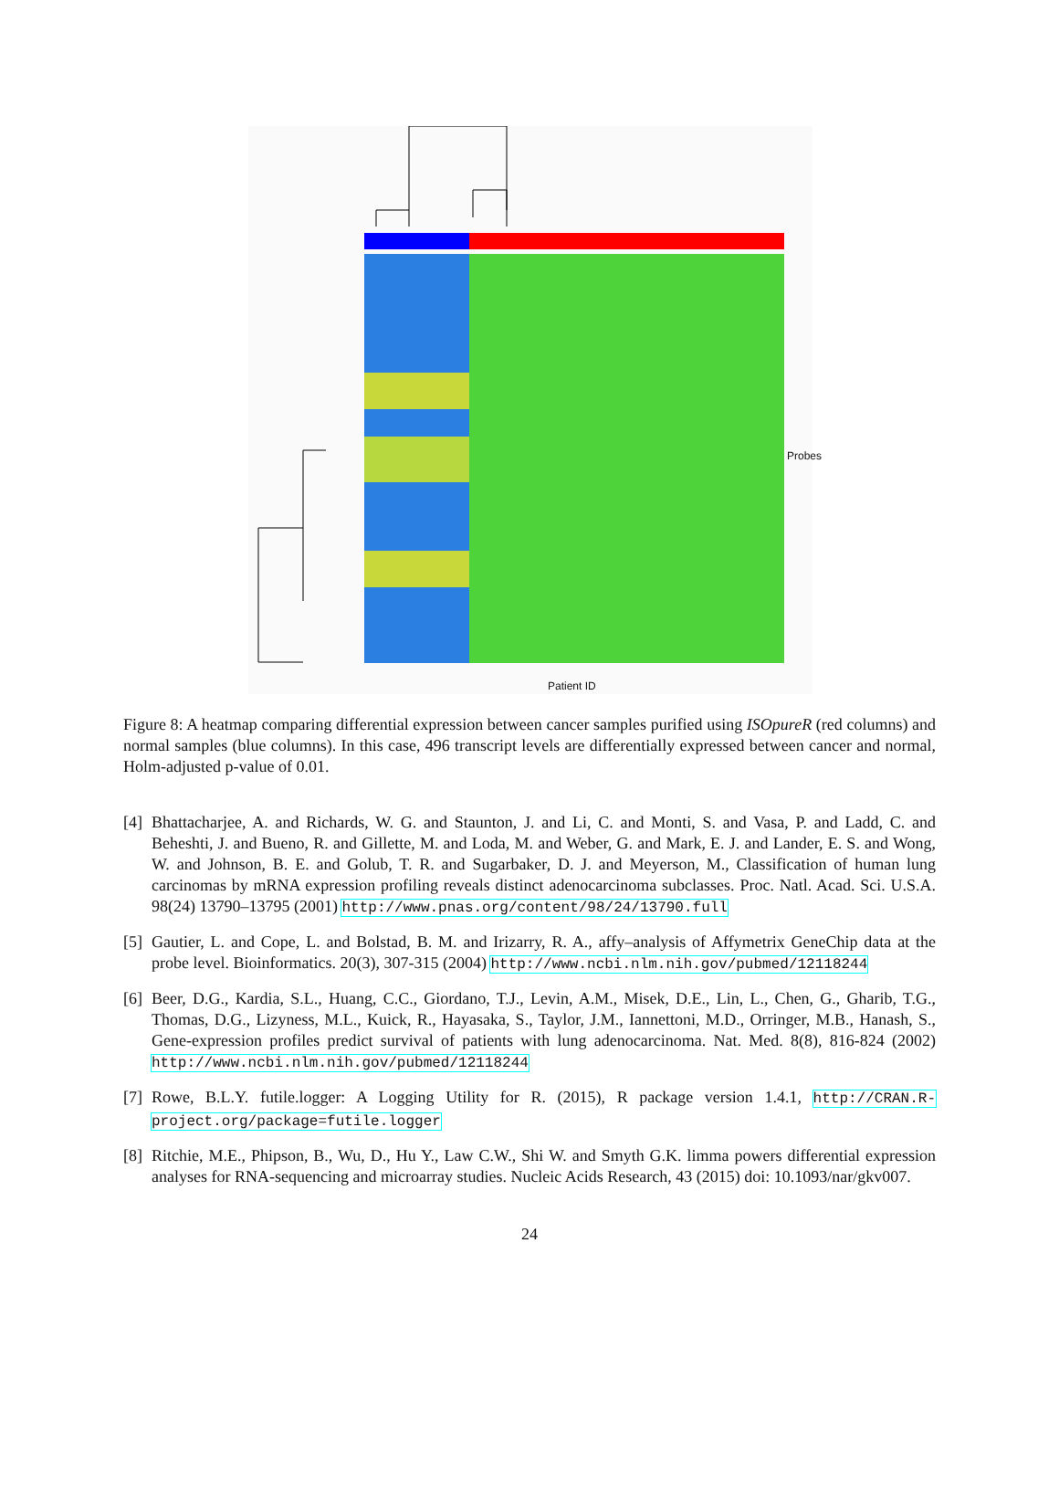Patient ID
Probes
Figure 8: A heatmap comparing differential expression between cancer samples purified using ISOpureR (red columns) and normal samples (blue columns). In this case, 496 transcript levels are differentially expressed between cancer and normal, Holm-adjusted p-value of 0.01.
[4] Bhattacharjee, A. and Richards, W. G. and Staunton, J. and Li, C. and Monti, S. and Vasa, P. and Ladd, C. and Beheshti, J. and Bueno, R. and Gillette, M. and Loda, M. and Weber, G. and Mark, E. J. and Lander, E. S. and Wong, W. and Johnson, B. E. and Golub, T. R. and Sugarbaker, D. J. and Meyerson, M., Classification of human lung carcinomas by mRNA expression profiling reveals distinct adenocarcinoma subclasses. Proc. Natl. Acad. Sci. U.S.A. 98(24) 13790–13795 (2001) http://www.pnas.org/content/98/24/13790.full
[5] Gautier, L. and Cope, L. and Bolstad, B. M. and Irizarry, R. A., affy–analysis of Affymetrix GeneChip data at the probe level. Bioinformatics. 20(3), 307-315 (2004) http://www.ncbi.nlm.nih.gov/pubmed/12118244
[6] Beer, D.G., Kardia, S.L., Huang, C.C., Giordano, T.J., Levin, A.M., Misek, D.E., Lin, L., Chen, G., Gharib, T.G., Thomas, D.G., Lizyness, M.L., Kuick, R., Hayasaka, S., Taylor, J.M., Iannettoni, M.D., Orringer, M.B., Hanash, S., Gene-expression profiles predict survival of patients with lung adenocarcinoma. Nat. Med. 8(8), 816-824 (2002) http://www.ncbi.nlm.nih.gov/pubmed/12118244
[7] Rowe, B.L.Y. futile.logger: A Logging Utility for R. (2015), R package version 1.4.1, http://CRAN.R-project.org/package=futile.logger
[8] Ritchie, M.E., Phipson, B., Wu, D., Hu Y., Law C.W., Shi W. and Smyth G.K. limma powers differential expression analyses for RNA-sequencing and microarray studies. Nucleic Acids Research, 43 (2015) doi: 10.1093/nar/gkv007.
24